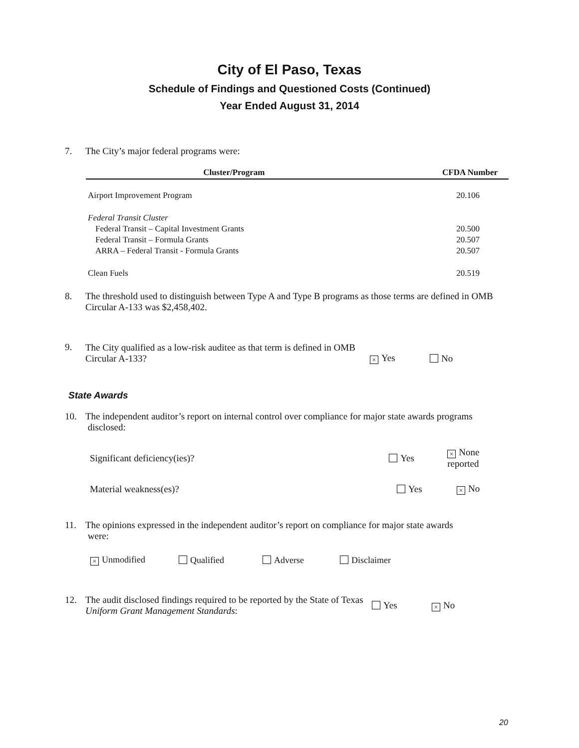City of El Paso, Texas
Schedule of Findings and Questioned Costs (Continued)
Year Ended August 31, 2014
7. The City’s major federal programs were:
| Cluster/Program | CFDA Number |
| --- | --- |
| Airport Improvement Program | 20.106 |
| Federal Transit Cluster | |
| Federal Transit – Capital Investment Grants | 20.500 |
| Federal Transit – Formula Grants | 20.507 |
| ARRA – Federal Transit - Formula Grants | 20.507 |
| Clean Fuels | 20.519 |
8. The threshold used to distinguish between Type A and Type B programs as those terms are defined in OMB Circular A-133 was $2,458,402.
9.
The City qualified as a low-risk auditee as that term is defined in OMB Circular A-133?
× Yes No
State Awards
10. The independent auditor’s report on internal control over compliance for major state awards programs
disclosed:
Significant deficiency(ies)? Yes
× None reported
Material weakness(es)? Yes
× No
11. The opinions expressed in the independent auditor’s report on compliance for major state awards
were:
× Unmodified Qualified Adverse Disclaimer
12.
The audit disclosed findings required to be reported by the State of Texas Uniform Grant Management Standards:
Yes
× No
20